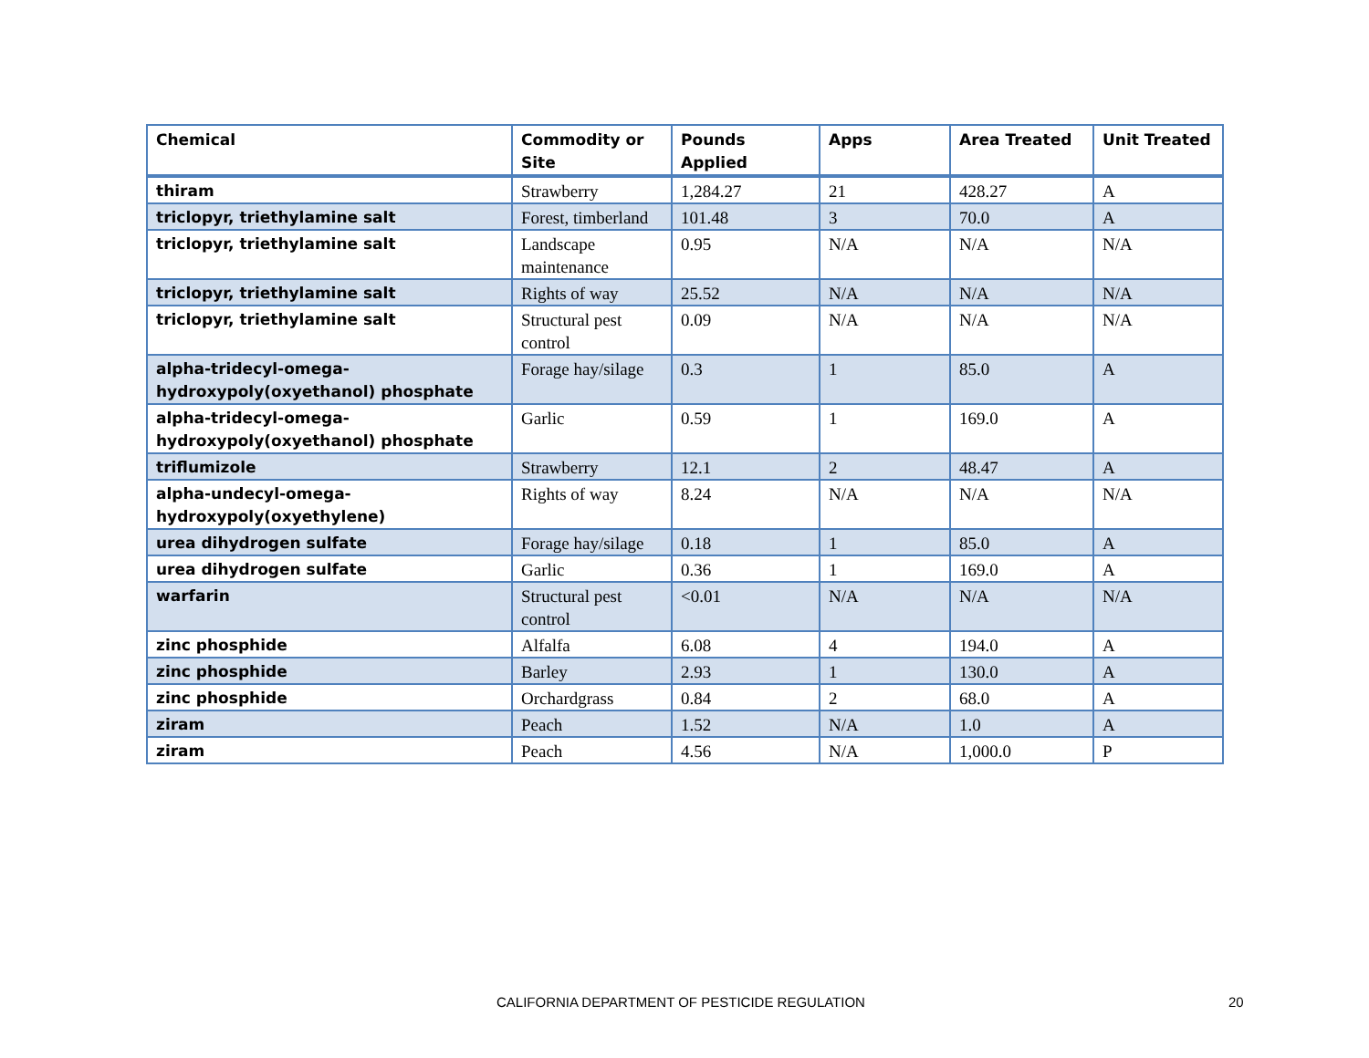| Chemical | Commodity or Site | Pounds Applied | Apps | Area Treated | Unit Treated |
| --- | --- | --- | --- | --- | --- |
| thiram | Strawberry | 1,284.27 | 21 | 428.27 | A |
| triclopyr, triethylamine salt | Forest, timberland | 101.48 | 3 | 70.0 | A |
| triclopyr, triethylamine salt | Landscape maintenance | 0.95 | N/A | N/A | N/A |
| triclopyr, triethylamine salt | Rights of way | 25.52 | N/A | N/A | N/A |
| triclopyr, triethylamine salt | Structural pest control | 0.09 | N/A | N/A | N/A |
| alpha-tridecyl-omega-hydroxypoly(oxyethanol) phosphate | Forage hay/silage | 0.3 | 1 | 85.0 | A |
| alpha-tridecyl-omega-hydroxypoly(oxyethanol) phosphate | Garlic | 0.59 | 1 | 169.0 | A |
| triflumizole | Strawberry | 12.1 | 2 | 48.47 | A |
| alpha-undecyl-omega-hydroxypoly(oxyethylene) | Rights of way | 8.24 | N/A | N/A | N/A |
| urea dihydrogen sulfate | Forage hay/silage | 0.18 | 1 | 85.0 | A |
| urea dihydrogen sulfate | Garlic | 0.36 | 1 | 169.0 | A |
| warfarin | Structural pest control | <0.01 | N/A | N/A | N/A |
| zinc phosphide | Alfalfa | 6.08 | 4 | 194.0 | A |
| zinc phosphide | Barley | 2.93 | 1 | 130.0 | A |
| zinc phosphide | Orchardgrass | 0.84 | 2 | 68.0 | A |
| ziram | Peach | 1.52 | N/A | 1.0 | A |
| ziram | Peach | 4.56 | N/A | 1,000.0 | P |
CALIFORNIA DEPARTMENT OF PESTICIDE REGULATION 20